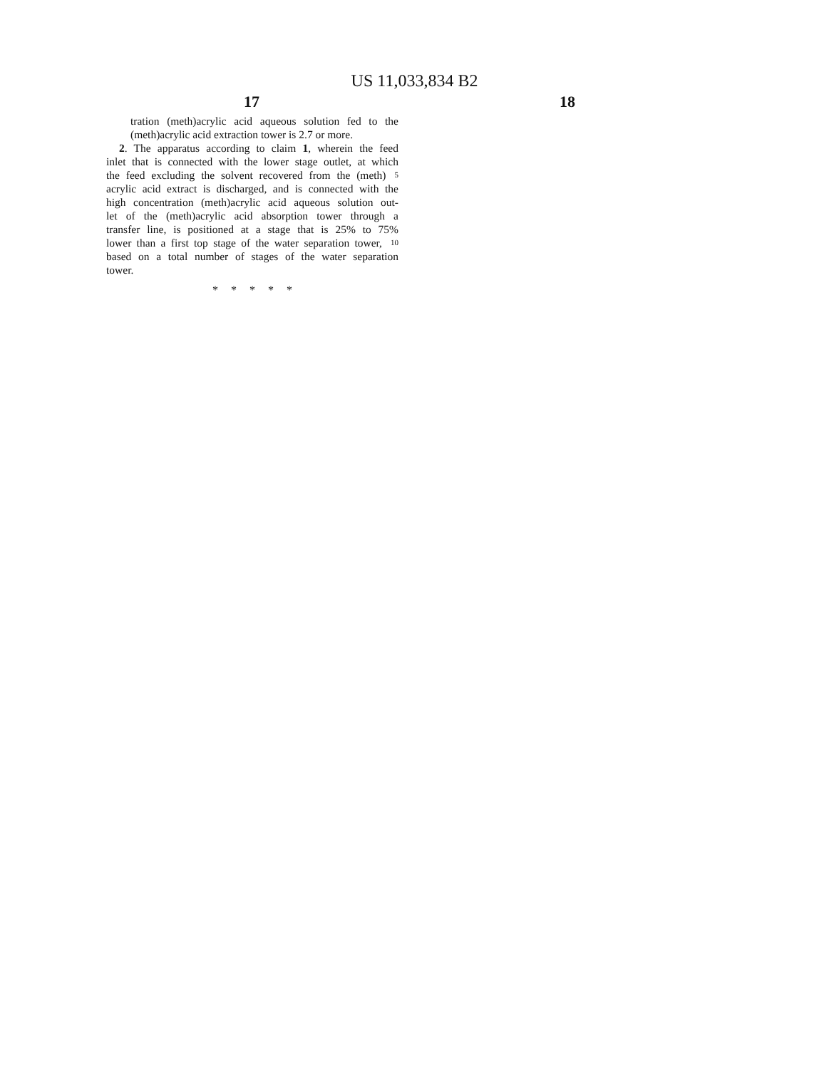US 11,033,834 B2
17 18
tration (meth)acrylic acid aqueous solution fed to the
(meth)acrylic acid extraction tower is 2.7 or more.
2. The apparatus according to claim 1, wherein the feed
inlet that is connected with the lower stage outlet, at which
the feed excluding the solvent recovered from the (meth)
5
acrylic acid extract is discharged, and is connected with the
high concentration (meth)acrylic acid aqueous solution out-
let of the (meth)acrylic acid absorption tower through a
transfer line, is positioned at a stage that is 25% to 75%
lower than a first top stage of the water separation tower,
10
based on a total number of stages of the water separation
tower.
* * * * *